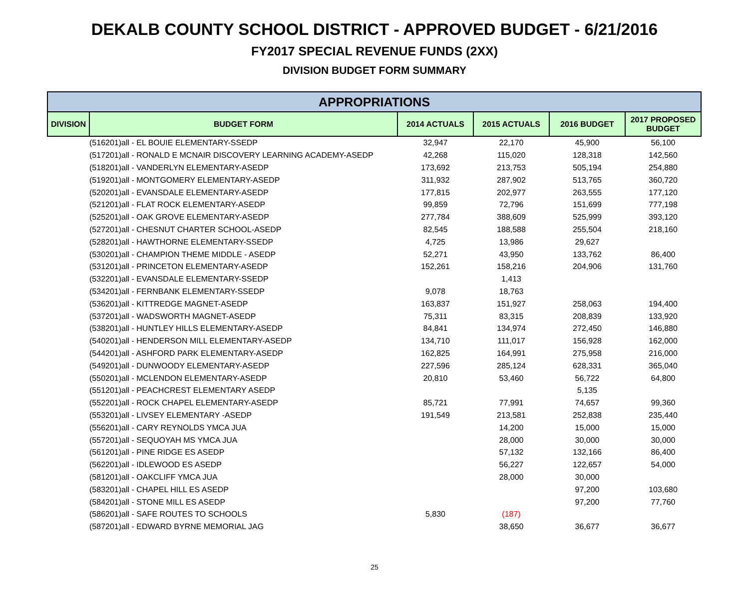DEKALB COUNTY SCHOOL DISTRICT - APPROVED BUDGET - 6/21/2016
FY2017 SPECIAL REVENUE FUNDS (2XX)
DIVISION BUDGET FORM SUMMARY
| APPROPRIATIONS | | | | | |
| --- | --- | --- | --- | --- | --- |
| DIVISION | BUDGET FORM | 2014 ACTUALS | 2015 ACTUALS | 2016 BUDGET | 2017 PROPOSED BUDGET |
| | (516201)all - EL BOUIE ELEMENTARY-SSEDP | 32,947 | 22,170 | 45,900 | 56,100 |
| | (517201)all - RONALD E MCNAIR DISCOVERY LEARNING ACADEMY-ASEDP | 42,268 | 115,020 | 128,318 | 142,560 |
| | (518201)all - VANDERLYN ELEMENTARY-ASEDP | 173,692 | 213,753 | 505,194 | 254,880 |
| | (519201)all - MONTGOMERY ELEMENTARY-ASEDP | 311,932 | 287,902 | 513,765 | 360,720 |
| | (520201)all - EVANSDALE ELEMENTARY-ASEDP | 177,815 | 202,977 | 263,555 | 177,120 |
| | (521201)all - FLAT ROCK ELEMENTARY-ASEDP | 99,859 | 72,796 | 151,699 | 777,198 |
| | (525201)all - OAK GROVE ELEMENTARY-ASEDP | 277,784 | 388,609 | 525,999 | 393,120 |
| | (527201)all - CHESNUT CHARTER SCHOOL-ASEDP | 82,545 | 188,588 | 255,504 | 218,160 |
| | (528201)all - HAWTHORNE ELEMENTARY-SSEDP | 4,725 | 13,986 | 29,627 | |
| | (530201)all - CHAMPION THEME MIDDLE - ASEDP | 52,271 | 43,950 | 133,762 | 86,400 |
| | (531201)all - PRINCETON ELEMENTARY-ASEDP | 152,261 | 158,216 | 204,906 | 131,760 |
| | (532201)all - EVANSDALE ELEMENTARY-SSEDP | | 1,413 | | |
| | (534201)all - FERNBANK ELEMENTARY-SSEDP | 9,078 | 18,763 | | |
| | (536201)all - KITTREDGE MAGNET-ASEDP | 163,837 | 151,927 | 258,063 | 194,400 |
| | (537201)all - WADSWORTH MAGNET-ASEDP | 75,311 | 83,315 | 208,839 | 133,920 |
| | (538201)all - HUNTLEY HILLS ELEMENTARY-ASEDP | 84,841 | 134,974 | 272,450 | 146,880 |
| | (540201)all - HENDERSON MILL ELEMENTARY-ASEDP | 134,710 | 111,017 | 156,928 | 162,000 |
| | (544201)all - ASHFORD PARK ELEMENTARY-ASEDP | 162,825 | 164,991 | 275,958 | 216,000 |
| | (549201)all - DUNWOODY ELEMENTARY-ASEDP | 227,596 | 285,124 | 628,331 | 365,040 |
| | (550201)all - MCLENDON ELEMENTARY-ASEDP | 20,810 | 53,460 | 56,722 | 64,800 |
| | (551201)all - PEACHCREST ELEMENTARY ASEDP | | | 5,135 | |
| | (552201)all - ROCK CHAPEL ELEMENTARY-ASEDP | 85,721 | 77,991 | 74,657 | 99,360 |
| | (553201)all - LIVSEY ELEMENTARY -ASEDP | 191,549 | 213,581 | 252,838 | 235,440 |
| | (556201)all - CARY REYNOLDS YMCA JUA | | 14,200 | 15,000 | 15,000 |
| | (557201)all - SEQUOYAH MS YMCA JUA | | 28,000 | 30,000 | 30,000 |
| | (561201)all - PINE RIDGE ES ASEDP | | 57,132 | 132,166 | 86,400 |
| | (562201)all - IDLEWOOD ES ASEDP | | 56,227 | 122,657 | 54,000 |
| | (581201)all - OAKCLIFF YMCA JUA | | 28,000 | 30,000 | |
| | (583201)all - CHAPEL HILL ES ASEDP | | | 97,200 | 103,680 |
| | (584201)all - STONE MILL ES ASEDP | | | 97,200 | 77,760 |
| | (586201)all - SAFE ROUTES TO SCHOOLS | 5,830 | (187) | | |
| | (587201)all - EDWARD BYRNE MEMORIAL JAG | | 38,650 | 36,677 | 36,677 |
25